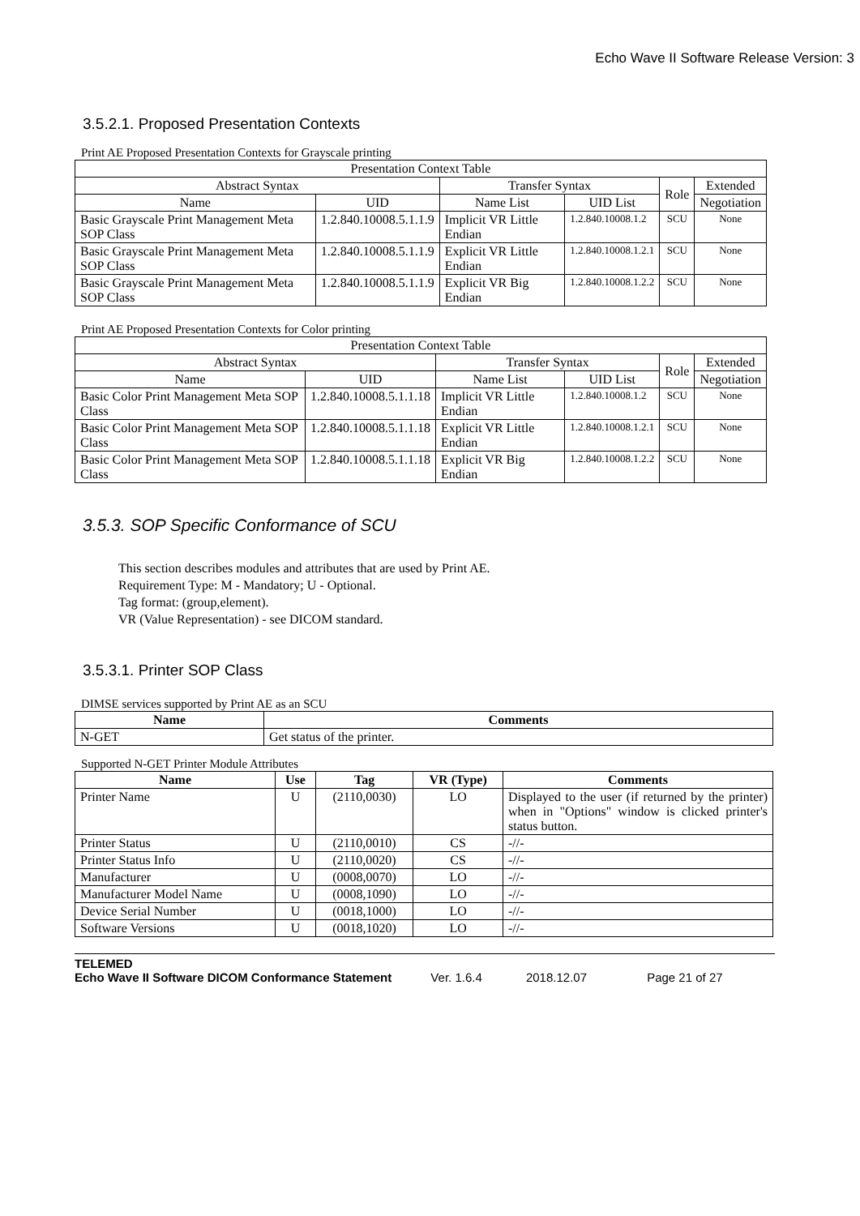Echo Wave II Software Release Version: 3
3.5.2.1. Proposed Presentation Contexts
Print AE Proposed Presentation Contexts for Grayscale printing
| Presentation Context Table | | | | | |
| Abstract Syntax | | Transfer Syntax | | Role | Extended |
| Name | UID | Name List | UID List | | Negotiation |
| Basic Grayscale Print Management Meta SOP Class | 1.2.840.10008.5.1.1.9 | Implicit VR Little Endian | 1.2.840.10008.1.2 | SCU | None |
| Basic Grayscale Print Management Meta SOP Class | 1.2.840.10008.5.1.1.9 | Explicit VR Little Endian | 1.2.840.10008.1.2.1 | SCU | None |
| Basic Grayscale Print Management Meta SOP Class | 1.2.840.10008.5.1.1.9 | Explicit VR Big Endian | 1.2.840.10008.1.2.2 | SCU | None |
Print AE Proposed Presentation Contexts for Color printing
| Presentation Context Table | | | | | |
| Abstract Syntax | | Transfer Syntax | | Role | Extended |
| Name | UID | Name List | UID List | | Negotiation |
| Basic Color Print Management Meta SOP Class | 1.2.840.10008.5.1.1.18 | Implicit VR Little Endian | 1.2.840.10008.1.2 | SCU | None |
| Basic Color Print Management Meta SOP Class | 1.2.840.10008.5.1.1.18 | Explicit VR Little Endian | 1.2.840.10008.1.2.1 | SCU | None |
| Basic Color Print Management Meta SOP Class | 1.2.840.10008.5.1.1.18 | Explicit VR Big Endian | 1.2.840.10008.1.2.2 | SCU | None |
3.5.3. SOP Specific Conformance of SCU
This section describes modules and attributes that are used by Print AE.
Requirement Type: M - Mandatory; U - Optional.
Tag format: (group,element).
VR (Value Representation) - see DICOM standard.
3.5.3.1. Printer SOP Class
DIMSE services supported by Print AE as an SCU
| Name | Comments |
| --- | --- |
| N-GET | Get status of the printer. |
Supported N-GET Printer Module Attributes
| Name | Use | Tag | VR (Type) | Comments |
| --- | --- | --- | --- | --- |
| Printer Name | U | (2110,0030) | LO | Displayed to the user (if returned by the printer) when in "Options" window is clicked printer's status button. |
| Printer Status | U | (2110,0010) | CS | -//- |
| Printer Status Info | U | (2110,0020) | CS | -//- |
| Manufacturer | U | (0008,0070) | LO | -//- |
| Manufacturer Model Name | U | (0008,1090) | LO | -//- |
| Device Serial Number | U | (0018,1000) | LO | -//- |
| Software Versions | U | (0018,1020) | LO | -//- |
TELEMED
Echo Wave II Software DICOM Conformance Statement Ver. 1.6.4 2018.12.07 Page 21 of 27